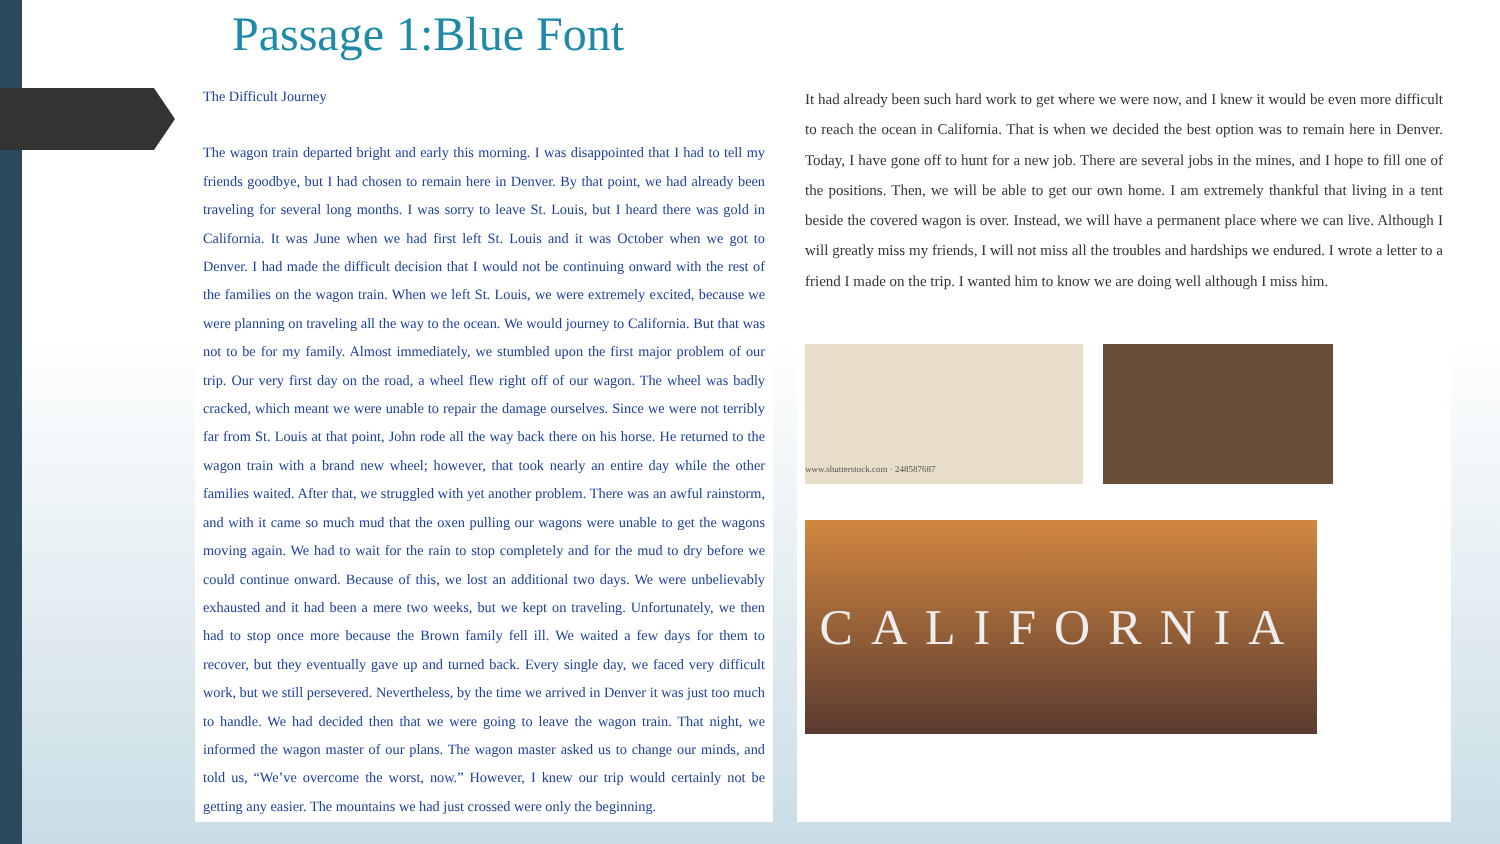Passage 1:Blue Font
The Difficult Journey
The wagon train departed bright and early this morning. I was disappointed that I had to tell my friends goodbye, but I had chosen to remain here in Denver. By that point, we had already been traveling for several long months. I was sorry to leave St. Louis, but I heard there was gold in California. It was June when we had first left St. Louis and it was October when we got to Denver. I had made the difficult decision that I would not be continuing onward with the rest of the families on the wagon train. When we left St. Louis, we were extremely excited, because we were planning on traveling all the way to the ocean. We would journey to California. But that was not to be for my family. Almost immediately, we stumbled upon the first major problem of our trip. Our very first day on the road, a wheel flew right off of our wagon. The wheel was badly cracked, which meant we were unable to repair the damage ourselves. Since we were not terribly far from St. Louis at that point, John rode all the way back there on his horse. He returned to the wagon train with a brand new wheel; however, that took nearly an entire day while the other families waited. After that, we struggled with yet another problem. There was an awful rainstorm, and with it came so much mud that the oxen pulling our wagons were unable to get the wagons moving again. We had to wait for the rain to stop completely and for the mud to dry before we could continue onward. Because of this, we lost an additional two days. We were unbelievably exhausted and it had been a mere two weeks, but we kept on traveling. Unfortunately, we then had to stop once more because the Brown family fell ill. We waited a few days for them to recover, but they eventually gave up and turned back. Every single day, we faced very difficult work, but we still persevered. Nevertheless, by the time we arrived in Denver it was just too much to handle. We had decided then that we were going to leave the wagon train. That night, we informed the wagon master of our plans. The wagon master asked us to change our minds, and told us, “We’ve overcome the worst, now.” However, I knew our trip would certainly not be getting any easier. The mountains we had just crossed were only the beginning.
It had already been such hard work to get where we were now, and I knew it would be even more difficult to reach the ocean in California. That is when we decided the best option was to remain here in Denver. Today, I have gone off to hunt for a new job. There are several jobs in the mines, and I hope to fill one of the positions. Then, we will be able to get our own home. I am extremely thankful that living in a tent beside the covered wagon is over. Instead, we will have a permanent place where we can live. Although I will greatly miss my friends, I will not miss all the troubles and hardships we endured. I wrote a letter to a friend I made on the trip. I wanted him to know we are doing well although I miss him.
www.shutterstock.com · 248587687
CALIFORNIA